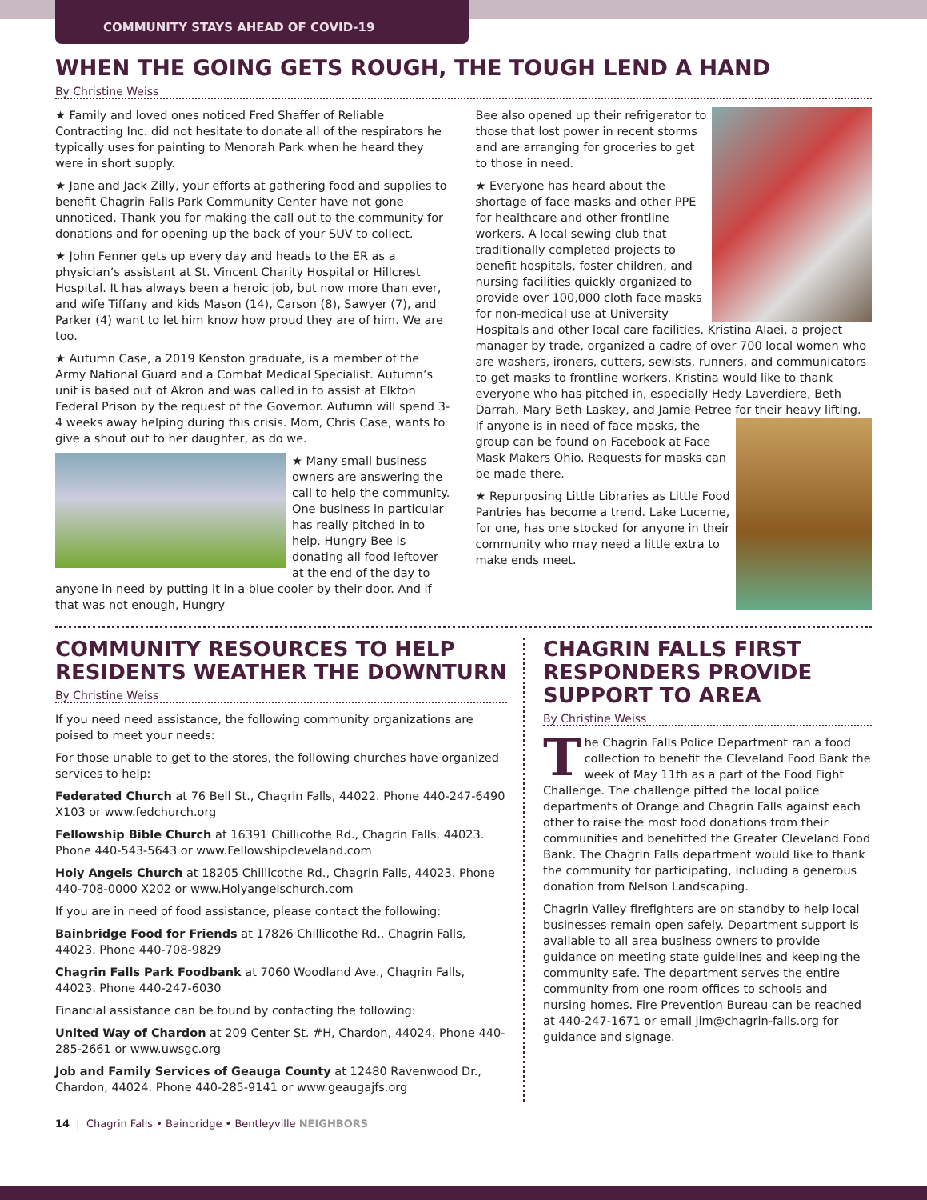COMMUNITY STAYS AHEAD OF COVID-19
WHEN THE GOING GETS ROUGH, THE TOUGH LEND A HAND
By Christine Weiss
★ Family and loved ones noticed Fred Shaffer of Reliable Contracting Inc. did not hesitate to donate all of the respirators he typically uses for painting to Menorah Park when he heard they were in short supply.
★ Jane and Jack Zilly, your efforts at gathering food and supplies to benefit Chagrin Falls Park Community Center have not gone unnoticed. Thank you for making the call out to the community for donations and for opening up the back of your SUV to collect.
★ John Fenner gets up every day and heads to the ER as a physician’s assistant at St. Vincent Charity Hospital or Hillcrest Hospital. It has always been a heroic job, but now more than ever, and wife Tiffany and kids Mason (14), Carson (8), Sawyer (7), and Parker (4) want to let him know how proud they are of him. We are too.
★ Autumn Case, a 2019 Kenston graduate, is a member of the Army National Guard and a Combat Medical Specialist. Autumn’s unit is based out of Akron and was called in to assist at Elkton Federal Prison by the request of the Governor. Autumn will spend 3-4 weeks away helping during this crisis. Mom, Chris Case, wants to give a shout out to her daughter, as do we.
★ Many small business owners are answering the call to help the community. One business in particular has really pitched in to help. Hungry Bee is donating all food leftover at the end of the day to anyone in need by putting it in a blue cooler by their door. And if that was not enough, Hungry
Bee also opened up their refrigerator to those that lost power in recent storms and are arranging for groceries to get to those in need.
★ Everyone has heard about the shortage of face masks and other PPE for healthcare and other frontline workers. A local sewing club that traditionally completed projects to benefit hospitals, foster children, and nursing facilities quickly organized to provide over 100,000 cloth face masks for non-medical use at University Hospitals and other local care facilities. Kristina Alaei, a project manager by trade, organized a cadre of over 700 local women who are washers, ironers, cutters, sewists, runners, and communicators to get masks to frontline workers. Kristina would like to thank everyone who has pitched in, especially Hedy Laverdiere, Beth Darrah, Mary Beth Laskey, and Jamie Petree for their heavy lifting. If anyone is in need of face masks, the group can be found on Facebook at Face Mask Makers Ohio. Requests for masks can be made there.
★ Repurposing Little Libraries as Little Food Pantries has become a trend. Lake Lucerne, for one, has one stocked for anyone in their community who may need a little extra to make ends meet.
COMMUNITY RESOURCES TO HELP RESIDENTS WEATHER THE DOWNTURN
By Christine Weiss
If you need need assistance, the following community organizations are poised to meet your needs:
For those unable to get to the stores, the following churches have organized services to help:
Federated Church at 76 Bell St., Chagrin Falls, 44022. Phone 440-247-6490 X103 or www.fedchurch.org
Fellowship Bible Church at 16391 Chillicothe Rd., Chagrin Falls, 44023. Phone 440-543-5643 or www.Fellowshipcleveland.com
Holy Angels Church at 18205 Chillicothe Rd., Chagrin Falls, 44023. Phone 440-708-0000 X202 or www.Holyangelschurch.com
If you are in need of food assistance, please contact the following:
Bainbridge Food for Friends at 17826 Chillicothe Rd., Chagrin Falls, 44023. Phone 440-708-9829
Chagrin Falls Park Foodbank at 7060 Woodland Ave., Chagrin Falls, 44023. Phone 440-247-6030
Financial assistance can be found by contacting the following:
United Way of Chardon at 209 Center St. #H, Chardon, 44024. Phone 440-285-2661 or www.uwsgc.org
Job and Family Services of Geauga County at 12480 Ravenwood Dr., Chardon, 44024. Phone 440-285-9141 or www.geaugajfs.org
CHAGRIN FALLS FIRST RESPONDERS PROVIDE SUPPORT TO AREA
By Christine Weiss
The Chagrin Falls Police Department ran a food collection to benefit the Cleveland Food Bank the week of May 11th as a part of the Food Fight Challenge. The challenge pitted the local police departments of Orange and Chagrin Falls against each other to raise the most food donations from their communities and benefitted the Greater Cleveland Food Bank. The Chagrin Falls department would like to thank the community for participating, including a generous donation from Nelson Landscaping.
Chagrin Valley firefighters are on standby to help local businesses remain open safely. Department support is available to all area business owners to provide guidance on meeting state guidelines and keeping the community safe. The department serves the entire community from one room offices to schools and nursing homes. Fire Prevention Bureau can be reached at 440-247-1671 or email jim@chagrin-falls.org for guidance and signage.
14 | Chagrin Falls • Bainbridge • Bentleyville NEIGHBORS